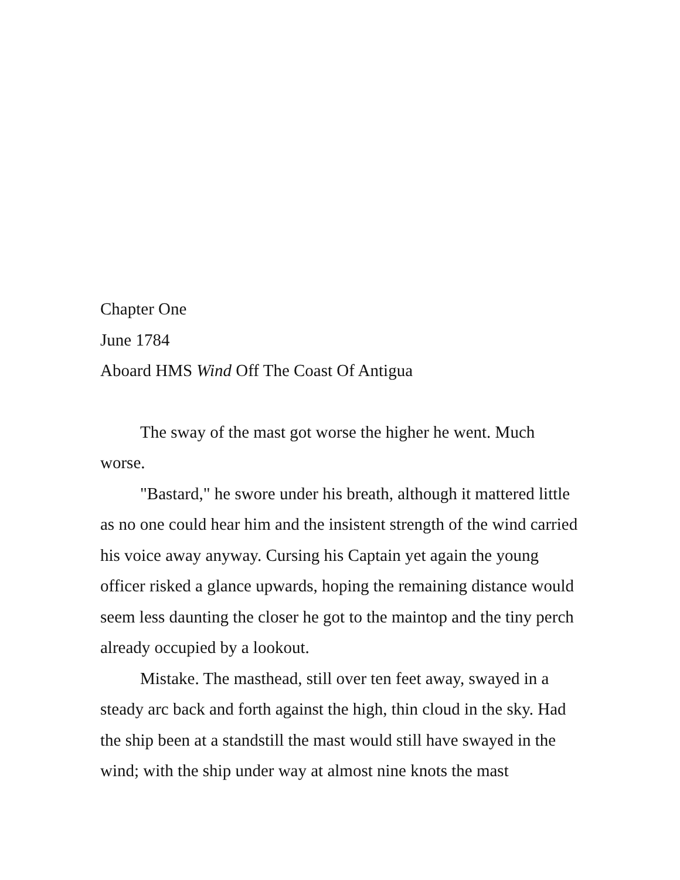Chapter One
June 1784
Aboard HMS Wind Off The Coast Of Antigua
The sway of the mast got worse the higher he went. Much worse.
"Bastard," he swore under his breath, although it mattered little as no one could hear him and the insistent strength of the wind carried his voice away anyway. Cursing his Captain yet again the young officer risked a glance upwards, hoping the remaining distance would seem less daunting the closer he got to the maintop and the tiny perch already occupied by a lookout.
Mistake. The masthead, still over ten feet away, swayed in a steady arc back and forth against the high, thin cloud in the sky. Had the ship been at a standstill the mast would still have swayed in the wind; with the ship under way at almost nine knots the mast